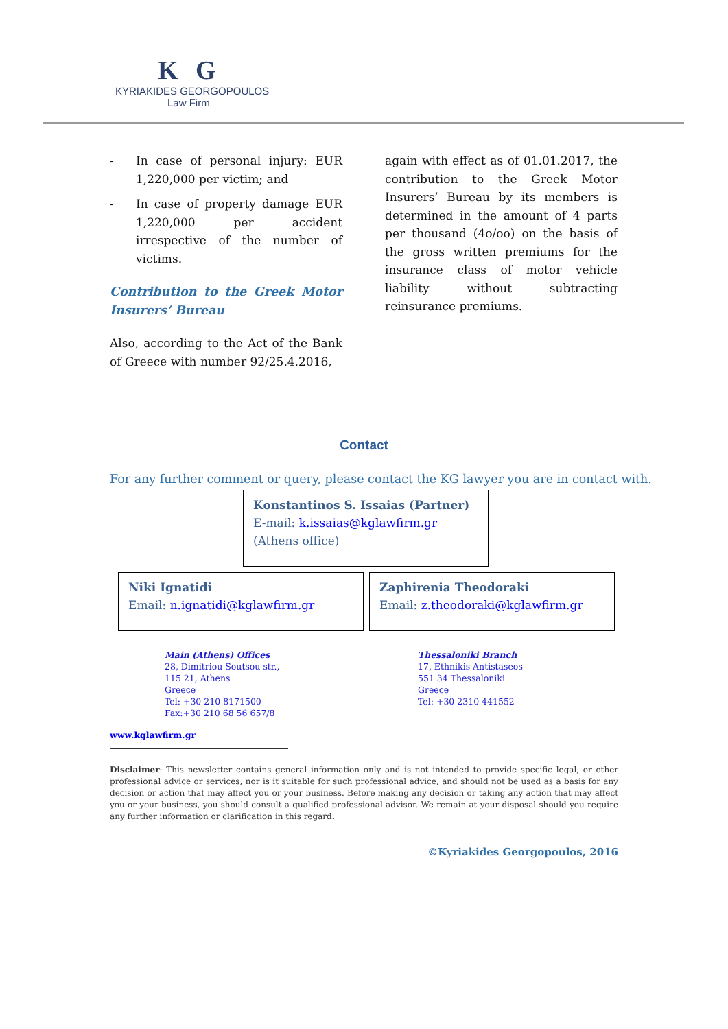K G
KYRIAKIDES GEORGOPOULOS
Law Firm
- In case of personal injury: EUR 1,220,000 per victim; and
- In case of property damage EUR 1,220,000 per accident irrespective of the number of victims.
Contribution to the Greek Motor Insurers’ Bureau
Also, according to the Act of the Bank of Greece with number 92/25.4.2016,
again with effect as of 01.01.2017, the contribution to the Greek Motor Insurers’ Bureau by its members is determined in the amount of 4 parts per thousand (4o/oo) on the basis of the gross written premiums for the insurance class of motor vehicle liability without subtracting reinsurance premiums.
Contact
For any further comment or query, please contact the KG lawyer you are in contact with.
Konstantinos S. Issaias (Partner)
E-mail: k.issaias@kglawfirm.gr
(Athens office)
Niki Ignatidi
Email: n.ignatidi@kglawfirm.gr
Zaphirenia Theodoraki
Email: z.theodoraki@kglawfirm.gr
Main (Athens) Offices
28, Dimitriou Soutsou str.,
115 21, Athens
Greece
Tel: +30 210 8171500
Fax:+30 210 68 56 657/8
Thessaloniki Branch
17, Ethnikis Antistaseos
551 34 Thessaloniki
Greece
Tel: +30 2310 441552
www.kglawfirm.gr
Disclaimer: This newsletter contains general information only and is not intended to provide specific legal, or other professional advice or services, nor is it suitable for such professional advice, and should not be used as a basis for any decision or action that may affect you or your business. Before making any decision or taking any action that may affect you or your business, you should consult a qualified professional advisor. We remain at your disposal should you require any further information or clarification in this regard.
©Kyriakides Georgopoulos, 2016